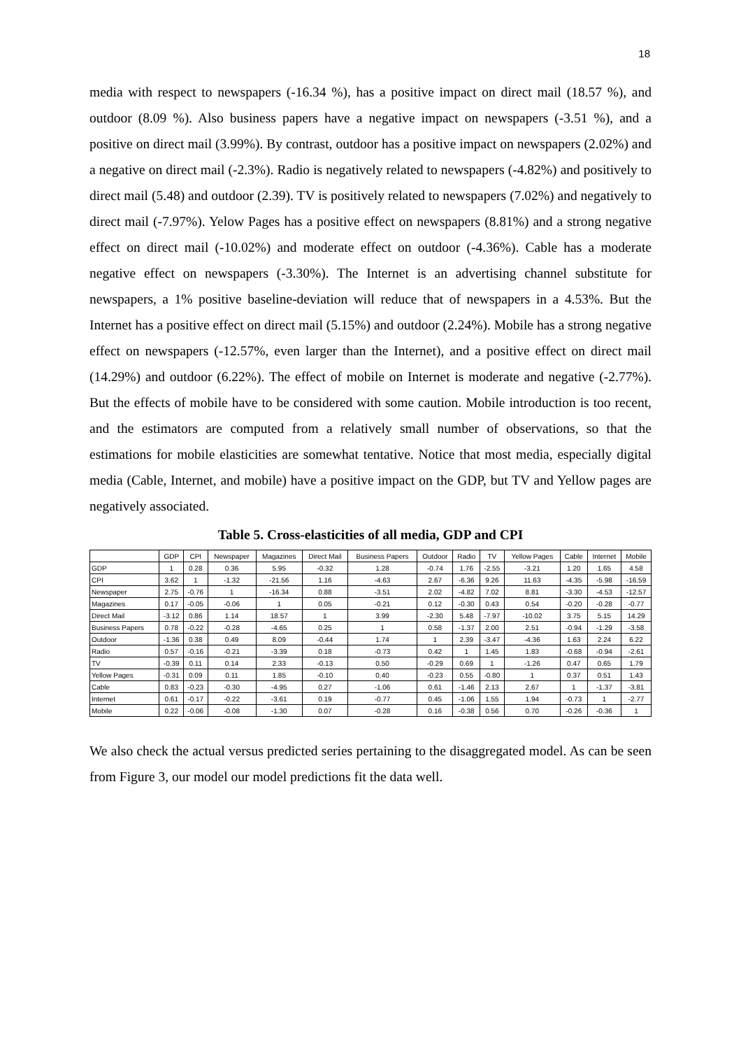18
media with respect to newspapers (-16.34 %), has a positive impact on direct mail (18.57 %), and outdoor (8.09 %). Also business papers have a negative impact on newspapers (-3.51 %), and a positive on direct mail (3.99%). By contrast, outdoor has a positive impact on newspapers (2.02%) and a negative on direct mail (-2.3%). Radio is negatively related to newspapers (-4.82%) and positively to direct mail (5.48) and outdoor (2.39). TV is positively related to newspapers (7.02%) and negatively to direct mail (-7.97%). Yelow Pages has a positive effect on newspapers (8.81%) and a strong negative effect on direct mail (-10.02%) and moderate effect on outdoor (-4.36%). Cable has a moderate negative effect on newspapers (-3.30%). The Internet is an advertising channel substitute for newspapers, a 1% positive baseline-deviation will reduce that of newspapers in a 4.53%. But the Internet has a positive effect on direct mail (5.15%) and outdoor (2.24%). Mobile has a strong negative effect on newspapers (-12.57%, even larger than the Internet), and a positive effect on direct mail (14.29%) and outdoor (6.22%). The effect of mobile on Internet is moderate and negative (-2.77%). But the effects of mobile have to be considered with some caution. Mobile introduction is too recent, and the estimators are computed from a relatively small number of observations, so that the estimations for mobile elasticities are somewhat tentative. Notice that most media, especially digital media (Cable, Internet, and mobile) have a positive impact on the GDP, but TV and Yellow pages are negatively associated.
Table 5. Cross-elasticities of all media, GDP and CPI
| | GDP | CPI | Newspaper | Magazines | Direct Mail | Business Papers | Outdoor | Radio | TV | Yellow Pages | Cable | Internet | Mobile |
| GDP | 1 | 0.28 | 0.36 | 5.95 | -0.32 | 1.28 | -0.74 | 1.76 | -2.55 | -3.21 | 1.20 | 1.65 | 4.58 |
| CPI | 3.62 | 1 | -1.32 | -21.56 | 1.16 | -4.63 | 2.67 | -6.36 | 9.26 | 11.63 | -4.35 | -5.98 | -16.59 |
| Newspaper | 2.75 | -0.76 | 1 | -16.34 | 0.88 | -3.51 | 2.02 | -4.82 | 7.02 | 8.81 | -3.30 | -4.53 | -12.57 |
| Magazines | 0.17 | -0.05 | -0.06 | 1 | 0.05 | -0.21 | 0.12 | -0.30 | 0.43 | 0.54 | -0.20 | -0.28 | -0.77 |
| Direct Mail | -3.12 | 0.86 | 1.14 | 18.57 | 1 | 3.99 | -2.30 | 5.48 | -7.97 | -10.02 | 3.75 | 5.15 | 14.29 |
| Business Papers | 0.78 | -0.22 | -0.28 | -4.65 | 0.25 | 1 | 0.58 | -1.37 | 2.00 | 2.51 | -0.94 | -1.29 | -3.58 |
| Outdoor | -1.36 | 0.38 | 0.49 | 8.09 | -0.44 | 1.74 | 1 | 2.39 | -3.47 | -4.36 | 1.63 | 2.24 | 6.22 |
| Radio | 0.57 | -0.16 | -0.21 | -3.39 | 0.18 | -0.73 | 0.42 | 1 | 1.45 | 1.83 | -0.68 | -0.94 | -2.61 |
| TV | -0.39 | 0.11 | 0.14 | 2.33 | -0.13 | 0.50 | -0.29 | 0.69 | 1 | -1.26 | 0.47 | 0.65 | 1.79 |
| Yellow Pages | -0.31 | 0.09 | 0.11 | 1.85 | -0.10 | 0.40 | -0.23 | 0.55 | -0.80 | 1 | 0.37 | 0.51 | 1.43 |
| Cable | 0.83 | -0.23 | -0.30 | -4.95 | 0.27 | -1.06 | 0.61 | -1.46 | 2.13 | 2.67 | 1 | -1.37 | -3.81 |
| Internet | 0.61 | -0.17 | -0.22 | -3.61 | 0.19 | -0.77 | 0.45 | -1.06 | 1.55 | 1.94 | -0.73 | 1 | -2.77 |
| Mobile | 0.22 | -0.06 | -0.08 | -1.30 | 0.07 | -0.28 | 0.16 | -0.38 | 0.56 | 0.70 | -0.26 | -0.36 | 1 |
We also check the actual versus predicted series pertaining to the disaggregated model. As can be seen from Figure 3, our model our model predictions fit the data well.